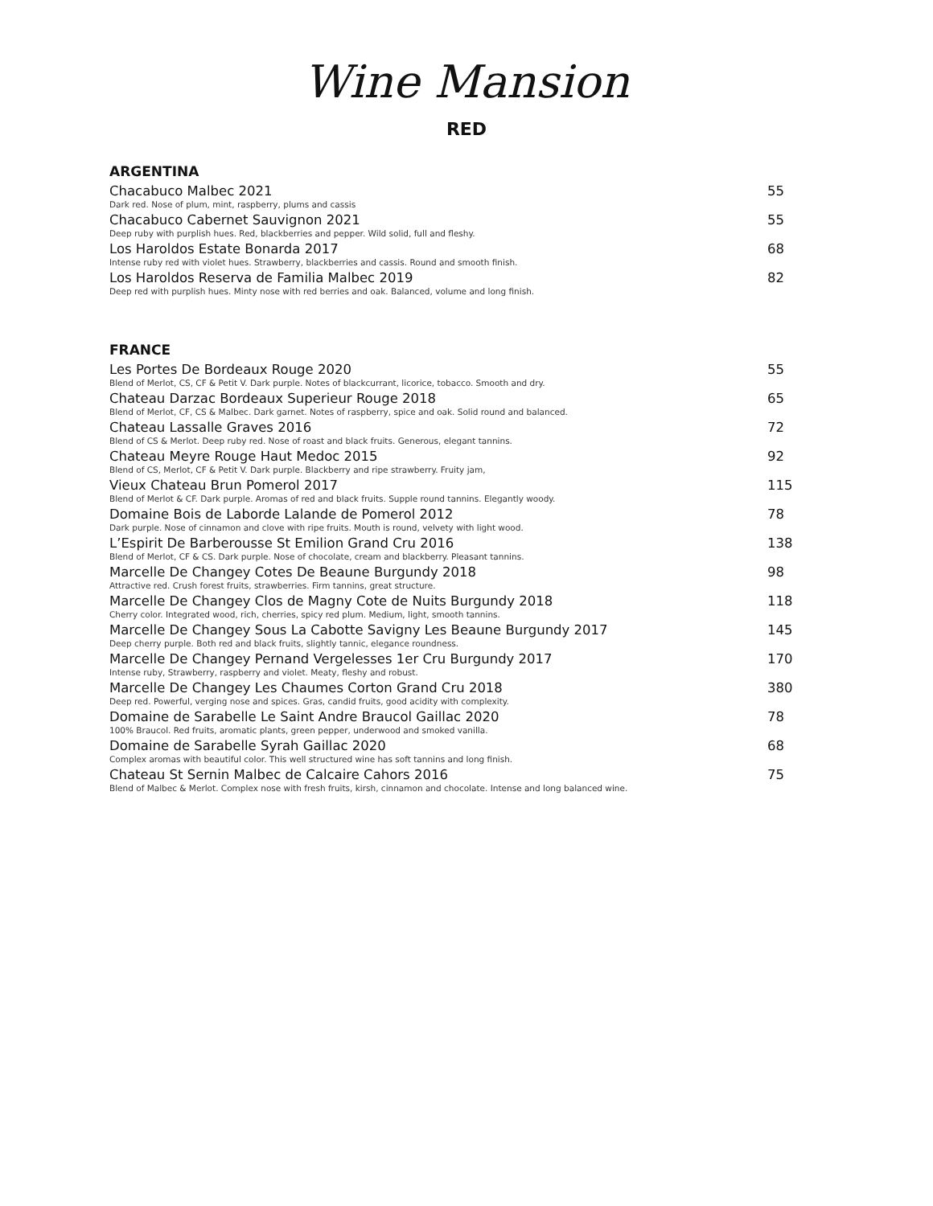Wine Mansion
RED
ARGENTINA
Chacabuco Malbec 2021 55
Dark red. Nose of plum, mint, raspberry, plums and cassis
Chacabuco Cabernet Sauvignon 2021 55
Deep ruby with purplish hues. Red, blackberries and pepper. Wild solid, full and fleshy.
Los Haroldos Estate Bonarda 2017 68
Intense ruby red with violet hues. Strawberry, blackberries and cassis. Round and smooth finish.
Los Haroldos Reserva de Familia Malbec 2019 82
Deep red with purplish hues. Minty nose with red berries and oak. Balanced, volume and long finish.
FRANCE
Les Portes De Bordeaux Rouge 2020 55
Blend of Merlot, CS, CF & Petit V. Dark purple. Notes of blackcurrant, licorice, tobacco. Smooth and dry.
Chateau Darzac Bordeaux Superieur Rouge 2018 65
Blend of Merlot, CF, CS & Malbec. Dark garnet. Notes of raspberry, spice and oak. Solid round and balanced.
Chateau Lassalle Graves 2016 72
Blend of CS & Merlot. Deep ruby red. Nose of roast and black fruits. Generous, elegant tannins.
Chateau Meyre Rouge Haut Medoc 2015 92
Blend of CS, Merlot, CF & Petit V. Dark purple. Blackberry and ripe strawberry. Fruity jam,
Vieux Chateau Brun Pomerol 2017 115
Blend of Merlot & CF. Dark purple. Aromas of red and black fruits. Supple round tannins. Elegantly woody.
Domaine Bois de Laborde Lalande de Pomerol 2012 78
Dark purple. Nose of cinnamon and clove with ripe fruits. Mouth is round, velvety with light wood.
L’Espirit De Barberousse St Emilion Grand Cru 2016 138
Blend of Merlot, CF & CS. Dark purple. Nose of chocolate, cream and blackberry. Pleasant tannins.
Marcelle De Changey Cotes De Beaune Burgundy 2018 98
Attractive red. Crush forest fruits, strawberries. Firm tannins, great structure.
Marcelle De Changey Clos de Magny Cote de Nuits Burgundy 2018 118
Cherry color. Integrated wood, rich, cherries, spicy red plum. Medium, light, smooth tannins.
Marcelle De Changey Sous La Cabotte Savigny Les Beaune Burgundy 2017 145
Deep cherry purple. Both red and black fruits, slightly tannic, elegance roundness.
Marcelle De Changey Pernand Vergelesses 1er Cru Burgundy 2017 170
Intense ruby, Strawberry, raspberry and violet. Meaty, fleshy and robust.
Marcelle De Changey Les Chaumes Corton Grand Cru 2018 380
Deep red. Powerful, verging nose and spices. Gras, candid fruits, good acidity with complexity.
Domaine de Sarabelle Le Saint Andre Braucol Gaillac 2020 78
100% Braucol. Red fruits, aromatic plants, green pepper, underwood and smoked vanilla.
Domaine de Sarabelle Syrah Gaillac 2020 68
Complex aromas with beautiful color. This well structured wine has soft tannins and long finish.
Chateau St Sernin Malbec de Calcaire Cahors 2016 75
Blend of Malbec & Merlot. Complex nose with fresh fruits, kirsh, cinnamon and chocolate. Intense and long balanced wine.